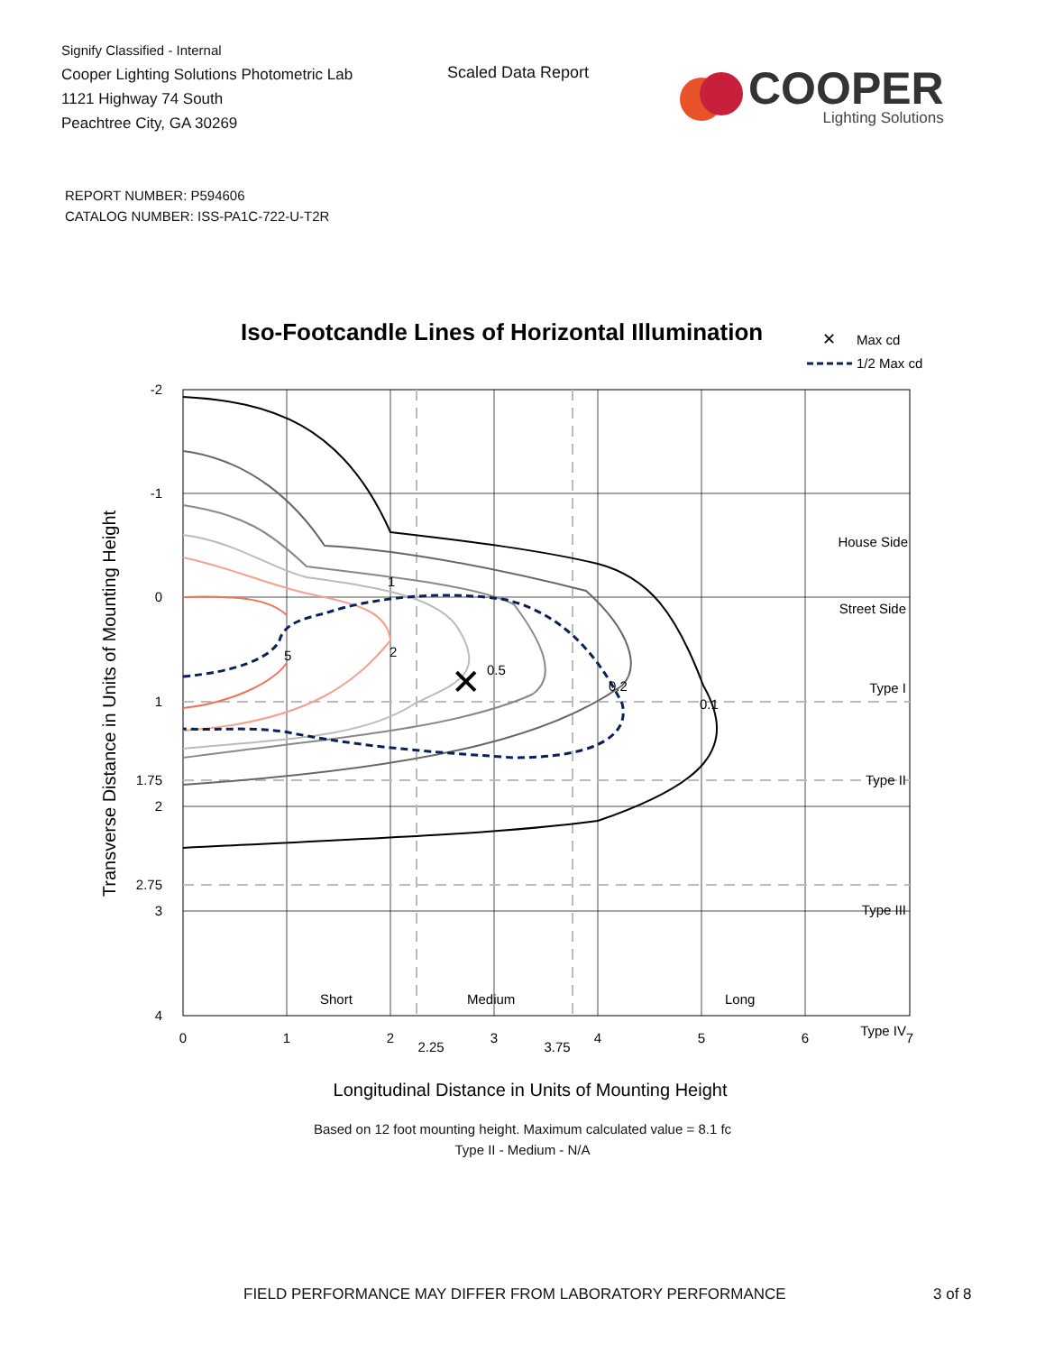Signify Classified - Internal
Cooper Lighting Solutions Photometric Lab
1121 Highway 74 South
Peachtree City, GA 30269
Scaled Data Report
COOPER
Lighting Solutions
REPORT NUMBER: P594606
CATALOG NUMBER: ISS-PA1C-722-U-T2R
Iso-Footcandle Lines of Horizontal Illumination
✕
Max cd
1/2 Max cd
✕
5
2
1
0.5
0.2
0.1
House Side
Street Side
Type I
Type II
Type III
Type IV
Short
Medium
Long
-2
-1
0
1
1.75
2
2.75
3
4
0
1
2
2.25
3
3.75
4
5
6
7
Longitudinal Distance in Units of Mounting Height
Transverse Distance in Units of Mounting Height
Based on 12 foot mounting height. Maximum calculated value = 8.1 fc
Type II - Medium - N/A
FIELD PERFORMANCE MAY DIFFER FROM LABORATORY PERFORMANCE
3 of 8